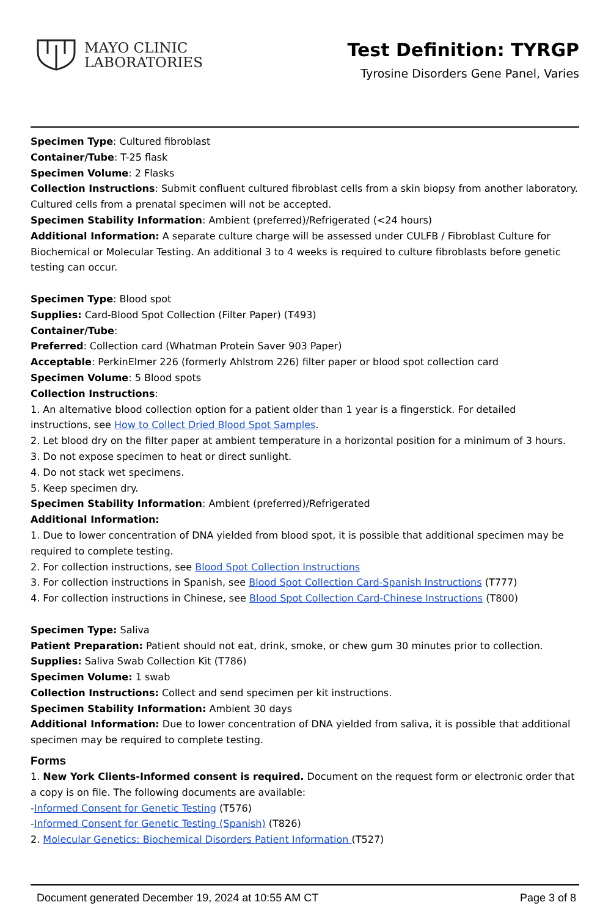MAYO CLINIC
LABORATORIES
Test Definition: TYRGP
Tyrosine Disorders Gene Panel, Varies
Specimen Type: Cultured fibroblast
Container/Tube: T-25 flask
Specimen Volume: 2 Flasks
Collection Instructions: Submit confluent cultured fibroblast cells from a skin biopsy from another laboratory. Cultured cells from a prenatal specimen will not be accepted.
Specimen Stability Information: Ambient (preferred)/Refrigerated (<24 hours)
Additional Information: A separate culture charge will be assessed under CULFB / Fibroblast Culture for Biochemical or Molecular Testing. An additional 3 to 4 weeks is required to culture fibroblasts before genetic testing can occur.
Specimen Type: Blood spot
Supplies: Card-Blood Spot Collection (Filter Paper) (T493)
Container/Tube:
Preferred: Collection card (Whatman Protein Saver 903 Paper)
Acceptable: PerkinElmer 226 (formerly Ahlstrom 226) filter paper or blood spot collection card
Specimen Volume: 5 Blood spots
Collection Instructions:
1. An alternative blood collection option for a patient older than 1 year is a fingerstick. For detailed instructions, see How to Collect Dried Blood Spot Samples.
2. Let blood dry on the filter paper at ambient temperature in a horizontal position for a minimum of 3 hours.
3. Do not expose specimen to heat or direct sunlight.
4. Do not stack wet specimens.
5. Keep specimen dry.
Specimen Stability Information: Ambient (preferred)/Refrigerated
Additional Information:
1. Due to lower concentration of DNA yielded from blood spot, it is possible that additional specimen may be required to complete testing.
2. For collection instructions, see Blood Spot Collection Instructions
3. For collection instructions in Spanish, see Blood Spot Collection Card-Spanish Instructions (T777)
4. For collection instructions in Chinese, see Blood Spot Collection Card-Chinese Instructions (T800)
Specimen Type: Saliva
Patient Preparation: Patient should not eat, drink, smoke, or chew gum 30 minutes prior to collection.
Supplies: Saliva Swab Collection Kit (T786)
Specimen Volume: 1 swab
Collection Instructions: Collect and send specimen per kit instructions.
Specimen Stability Information: Ambient 30 days
Additional Information: Due to lower concentration of DNA yielded from saliva, it is possible that additional specimen may be required to complete testing.
Forms
1. New York Clients-Informed consent is required. Document on the request form or electronic order that a copy is on file. The following documents are available:
-Informed Consent for Genetic Testing (T576)
-Informed Consent for Genetic Testing (Spanish) (T826)
2. Molecular Genetics: Biochemical Disorders Patient Information (T527)
Document generated December 19, 2024 at 10:55 AM CT Page 3 of 8